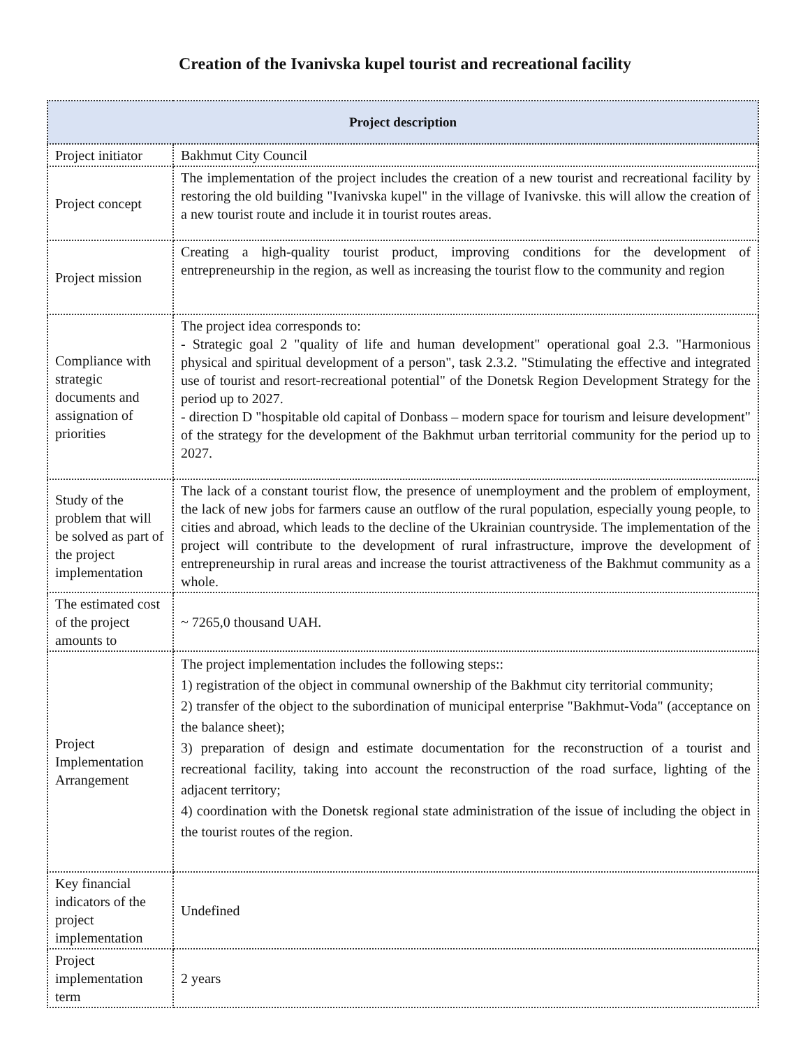Creation of the Ivanivska kupel tourist and recreational facility
| Project description | |
| --- | --- |
| Project initiator | Bakhmut City Council |
| Project concept | The implementation of the project includes the creation of a new tourist and recreational facility by restoring the old building "Ivanivska kupel" in the village of Ivanivske. this will allow the creation of a new tourist route and include it in tourist routes areas. |
| Project mission | Creating a high-quality tourist product, improving conditions for the development of entrepreneurship in the region, as well as increasing the tourist flow to the community and region |
| Compliance with strategic documents and assignation of priorities | The project idea corresponds to: - Strategic goal 2 "quality of life and human development" operational goal 2.3. "Harmonious physical and spiritual development of a person", task 2.3.2. "Stimulating the effective and integrated use of tourist and resort-recreational potential" of the Donetsk Region Development Strategy for the period up to 2027. - direction D "hospitable old capital of Donbass – modern space for tourism and leisure development" of the strategy for the development of the Bakhmut urban territorial community for the period up to 2027. |
| Study of the problem that will be solved as part of the project implementation | The lack of a constant tourist flow, the presence of unemployment and the problem of employment, the lack of new jobs for farmers cause an outflow of the rural population, especially young people, to cities and abroad, which leads to the decline of the Ukrainian countryside. The implementation of the project will contribute to the development of rural infrastructure, improve the development of entrepreneurship in rural areas and increase the tourist attractiveness of the Bakhmut community as a whole. |
| The estimated cost of the project amounts to | ~ 7265,0 thousand UAH. |
| Project Implementation Arrangement | The project implementation includes the following steps:: 1) registration of the object in communal ownership of the Bakhmut city territorial community; 2) transfer of the object to the subordination of municipal enterprise "Bakhmut-Voda" (acceptance on the balance sheet); 3) preparation of design and estimate documentation for the reconstruction of a tourist and recreational facility, taking into account the reconstruction of the road surface, lighting of the adjacent territory; 4) coordination with the Donetsk regional state administration of the issue of including the object in the tourist routes of the region. |
| Key financial indicators of the project implementation | Undefined |
| Project implementation term | 2 years |